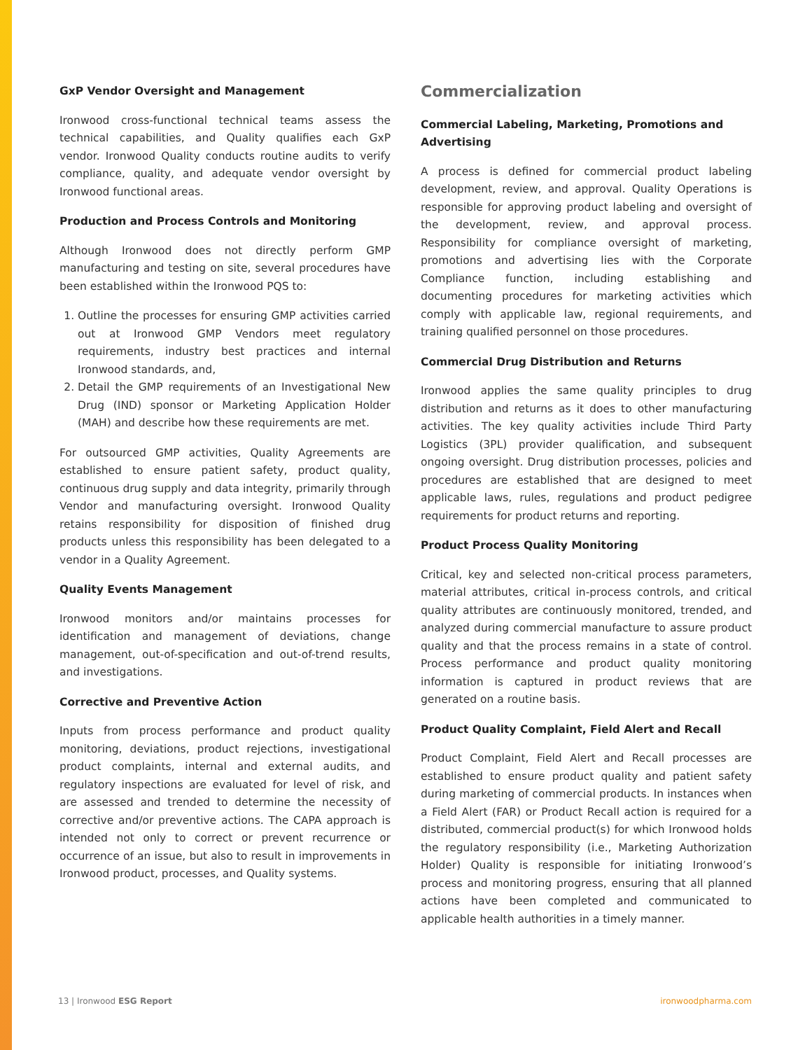GxP Vendor Oversight and Management
Ironwood cross-functional technical teams assess the technical capabilities, and Quality qualifies each GxP vendor. Ironwood Quality conducts routine audits to verify compliance, quality, and adequate vendor oversight by Ironwood functional areas.
Production and Process Controls and Monitoring
Although Ironwood does not directly perform GMP manufacturing and testing on site, several procedures have been established within the Ironwood PQS to:
1. Outline the processes for ensuring GMP activities carried out at Ironwood GMP Vendors meet regulatory requirements, industry best practices and internal Ironwood standards, and,
2. Detail the GMP requirements of an Investigational New Drug (IND) sponsor or Marketing Application Holder (MAH) and describe how these requirements are met.
For outsourced GMP activities, Quality Agreements are established to ensure patient safety, product quality, continuous drug supply and data integrity, primarily through Vendor and manufacturing oversight. Ironwood Quality retains responsibility for disposition of finished drug products unless this responsibility has been delegated to a vendor in a Quality Agreement.
Quality Events Management
Ironwood monitors and/or maintains processes for identification and management of deviations, change management, out-of-specification and out-of-trend results, and investigations.
Corrective and Preventive Action
Inputs from process performance and product quality monitoring, deviations, product rejections, investigational product complaints, internal and external audits, and regulatory inspections are evaluated for level of risk, and are assessed and trended to determine the necessity of corrective and/or preventive actions. The CAPA approach is intended not only to correct or prevent recurrence or occurrence of an issue, but also to result in improvements in Ironwood product, processes, and Quality systems.
Commercialization
Commercial Labeling, Marketing, Promotions and Advertising
A process is defined for commercial product labeling development, review, and approval. Quality Operations is responsible for approving product labeling and oversight of the development, review, and approval process. Responsibility for compliance oversight of marketing, promotions and advertising lies with the Corporate Compliance function, including establishing and documenting procedures for marketing activities which comply with applicable law, regional requirements, and training qualified personnel on those procedures.
Commercial Drug Distribution and Returns
Ironwood applies the same quality principles to drug distribution and returns as it does to other manufacturing activities. The key quality activities include Third Party Logistics (3PL) provider qualification, and subsequent ongoing oversight. Drug distribution processes, policies and procedures are established that are designed to meet applicable laws, rules, regulations and product pedigree requirements for product returns and reporting.
Product Process Quality Monitoring
Critical, key and selected non-critical process parameters, material attributes, critical in-process controls, and critical quality attributes are continuously monitored, trended, and analyzed during commercial manufacture to assure product quality and that the process remains in a state of control. Process performance and product quality monitoring information is captured in product reviews that are generated on a routine basis.
Product Quality Complaint, Field Alert and Recall
Product Complaint, Field Alert and Recall processes are established to ensure product quality and patient safety during marketing of commercial products. In instances when a Field Alert (FAR) or Product Recall action is required for a distributed, commercial product(s) for which Ironwood holds the regulatory responsibility (i.e., Marketing Authorization Holder) Quality is responsible for initiating Ironwood’s process and monitoring progress, ensuring that all planned actions have been completed and communicated to applicable health authorities in a timely manner.
13 | Ironwood ESG Report ironwoodpharma.com